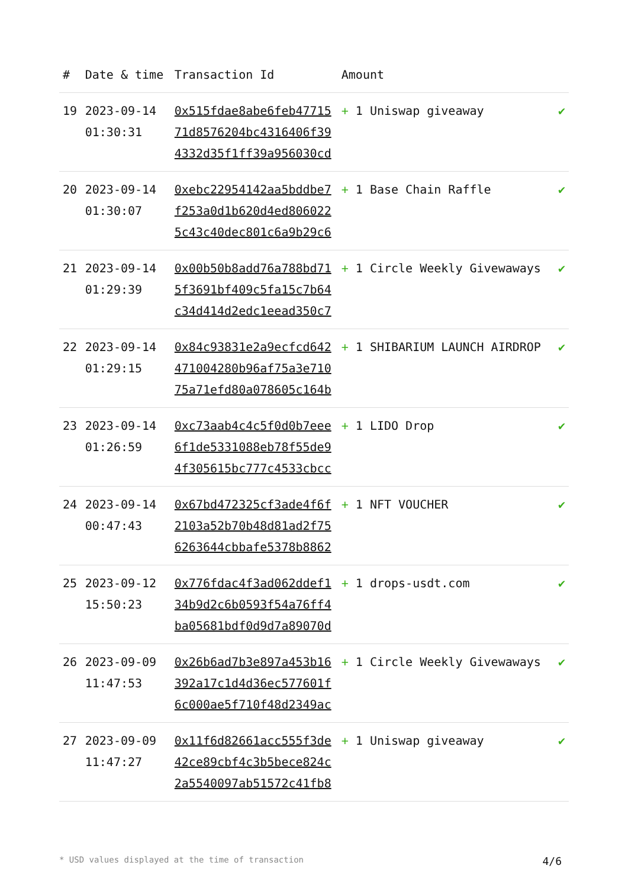| # | Date & time | Transaction Id | Amount | |
| --- | --- | --- | --- | --- |
| 19 | 2023-09-14 01:30:31 | 0x515fdae8abe6feb47715 71d8576204bc4316406f39 4332d35f1ff39a956030cd | + 1 Uniswap giveaway | ✔ |
| 20 | 2023-09-14 01:30:07 | 0xebc22954142aa5bddbe7 f253a0d1b620d4ed806022 5c43c40dec801c6a9b29c6 | + 1 Base Chain Raffle | ✔ |
| 21 | 2023-09-14 01:29:39 | 0x00b50b8add76a788bd71 5f3691bf409c5fa15c7b64 c34d414d2edc1eead350c7 | + 1 Circle Weekly Givewaways | ✔ |
| 22 | 2023-09-14 01:29:15 | 0x84c93831e2a9ecfcd642 471004280b96af75a3e710 75a71efd80a078605c164b | + 1 SHIBARIUM LAUNCH AIRDROP | ✔ |
| 23 | 2023-09-14 01:26:59 | 0xc73aab4c4c5f0d0b7eee 6f1de5331088eb78f55de9 4f305615bc777c4533cbcc | + 1 LIDO Drop | ✔ |
| 24 | 2023-09-14 00:47:43 | 0x67bd472325cf3ade4f6f 2103a52b70b48d81ad2f75 6263644cbbafe5378b8862 | + 1 NFT VOUCHER | ✔ |
| 25 | 2023-09-12 15:50:23 | 0x776fdac4f3ad062ddef1 34b9d2c6b0593f54a76ff4 ba05681bdf0d9d7a89070d | + 1 drops-usdt.com | ✔ |
| 26 | 2023-09-09 11:47:53 | 0x26b6ad7b3e897a453b16 392a17c1d4d36ec577601f 6c000ae5f710f48d2349ac | + 1 Circle Weekly Givewaways | ✔ |
| 27 | 2023-09-09 11:47:27 | 0x11f6d82661acc555f3de 42ce89cbf4c3b5bece824c 2a5540097ab51572c41fb8 | + 1 Uniswap giveaway | ✔ |
* USD values displayed at the time of transaction 4/6